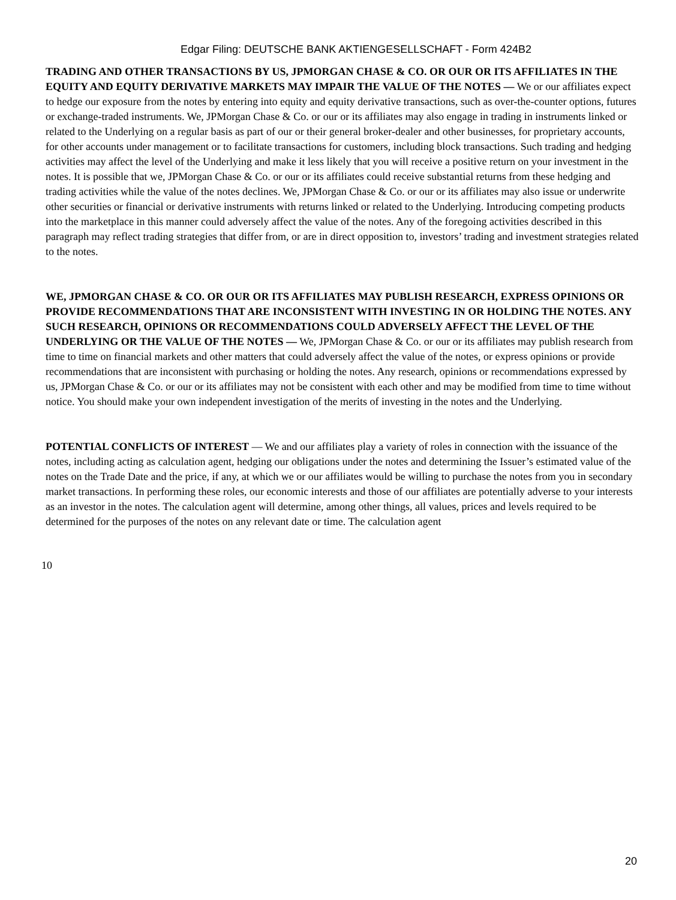Edgar Filing: DEUTSCHE BANK AKTIENGESELLSCHAFT - Form 424B2
TRADING AND OTHER TRANSACTIONS BY US, JPMORGAN CHASE & CO. OR OUR OR ITS AFFILIATES IN THE EQUITY AND EQUITY DERIVATIVE MARKETS MAY IMPAIR THE VALUE OF THE NOTES — We or our affiliates expect to hedge our exposure from the notes by entering into equity and equity derivative transactions, such as over-the-counter options, futures or exchange-traded instruments. We, JPMorgan Chase & Co. or our or its affiliates may also engage in trading in instruments linked or related to the Underlying on a regular basis as part of our or their general broker-dealer and other businesses, for proprietary accounts, for other accounts under management or to facilitate transactions for customers, including block transactions. Such trading and hedging activities may affect the level of the Underlying and make it less likely that you will receive a positive return on your investment in the notes. It is possible that we, JPMorgan Chase & Co. or our or its affiliates could receive substantial returns from these hedging and trading activities while the value of the notes declines. We, JPMorgan Chase & Co. or our or its affiliates may also issue or underwrite other securities or financial or derivative instruments with returns linked or related to the Underlying. Introducing competing products into the marketplace in this manner could adversely affect the value of the notes. Any of the foregoing activities described in this paragraph may reflect trading strategies that differ from, or are in direct opposition to, investors’ trading and investment strategies related to the notes.
WE, JPMORGAN CHASE & CO. OR OUR OR ITS AFFILIATES MAY PUBLISH RESEARCH, EXPRESS OPINIONS OR PROVIDE RECOMMENDATIONS THAT ARE INCONSISTENT WITH INVESTING IN OR HOLDING THE NOTES. ANY SUCH RESEARCH, OPINIONS OR RECOMMENDATIONS COULD ADVERSELY AFFECT THE LEVEL OF THE UNDERLYING OR THE VALUE OF THE NOTES — We, JPMorgan Chase & Co. or our or its affiliates may publish research from time to time on financial markets and other matters that could adversely affect the value of the notes, or express opinions or provide recommendations that are inconsistent with purchasing or holding the notes. Any research, opinions or recommendations expressed by us, JPMorgan Chase & Co. or our or its affiliates may not be consistent with each other and may be modified from time to time without notice. You should make your own independent investigation of the merits of investing in the notes and the Underlying.
POTENTIAL CONFLICTS OF INTEREST — We and our affiliates play a variety of roles in connection with the issuance of the notes, including acting as calculation agent, hedging our obligations under the notes and determining the Issuer’s estimated value of the notes on the Trade Date and the price, if any, at which we or our affiliates would be willing to purchase the notes from you in secondary market transactions. In performing these roles, our economic interests and those of our affiliates are potentially adverse to your interests as an investor in the notes. The calculation agent will determine, among other things, all values, prices and levels required to be determined for the purposes of the notes on any relevant date or time. The calculation agent
10
20